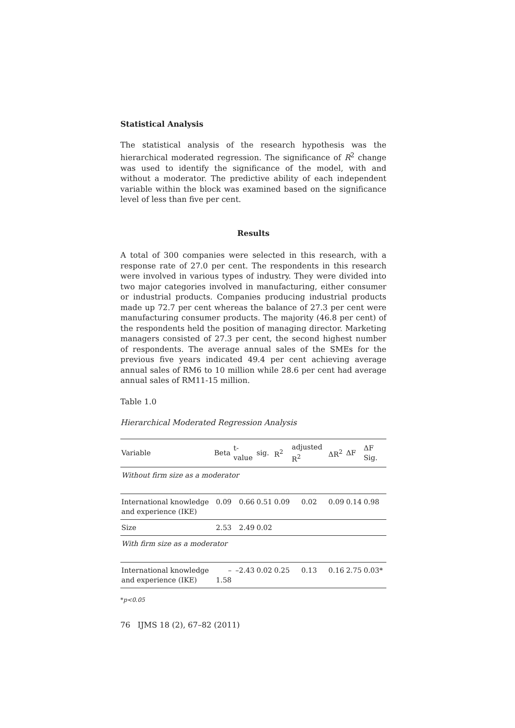Statistical Analysis
The statistical analysis of the research hypothesis was the hierarchical moderated regression. The significance of R<sup>2</sup> change was used to identify the significance of the model, with and without a moderator. The predictive ability of each independent variable within the block was examined based on the significance level of less than five per cent.
Results
A total of 300 companies were selected in this research, with a response rate of 27.0 per cent. The respondents in this research were involved in various types of industry. They were divided into two major categories involved in manufacturing, either consumer or industrial products. Companies producing industrial products made up 72.7 per cent whereas the balance of 27.3 per cent were manufacturing consumer products. The majority (46.8 per cent) of the respondents held the position of managing director. Marketing managers consisted of 27.3 per cent, the second highest number of respondents. The average annual sales of the SMEs for the previous five years indicated 49.4 per cent achieving average annual sales of RM6 to 10 million while 28.6 per cent had average annual sales of RM11-15 million.
Table 1.0
Hierarchical Moderated Regression Analysis
| Variable | Beta | t-value | sig. | R<sup>2</sup> | adjusted R<sup>2</sup> | ΔR<sup>2</sup> | ΔF | ΔF Sig. |
| --- | --- | --- | --- | --- | --- | --- | --- | --- |
| Without firm size as a moderator | | | | | | | | |
| International knowledge and experience (IKE) | 0.09 | 0.66 | 0.51 | 0.09 | 0.02 | 0.09 | 0.14 | 0.98 |
| Size | 2.53 | 2.49 | 0.02 | | | | | |
| With firm size as a moderator | | | | | | | | |
| International knowledge and experience (IKE) | –1.58 | –2.43 | 0.02 | 0.25 | 0.13 | 0.16 | 2.75 | 0.03* |
*p<0.05
76 IJMS 18 (2), 67–82 (2011)